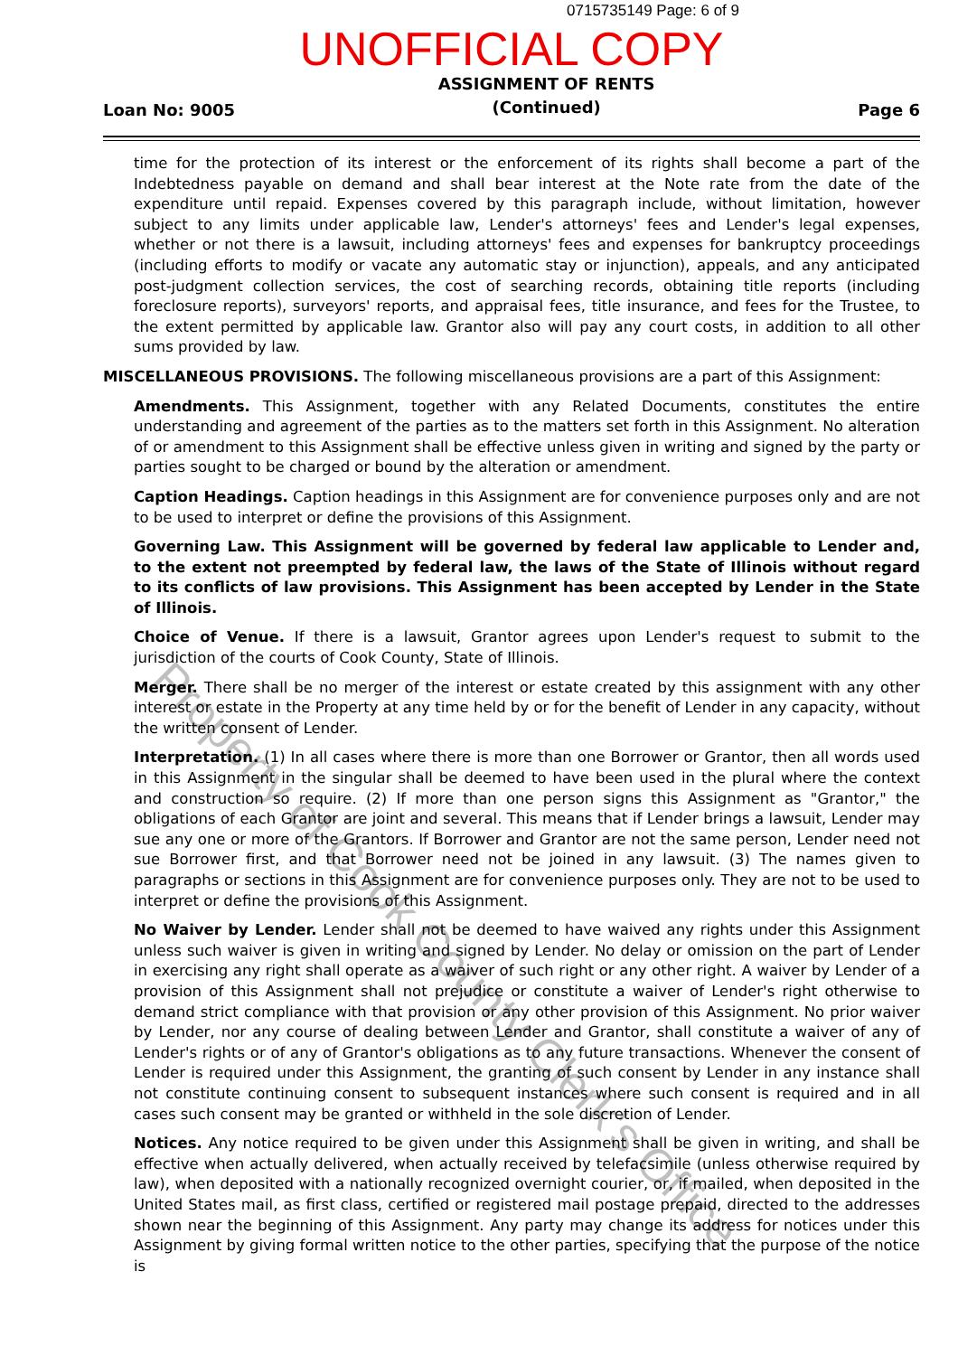0715735149 Page: 6 of 9
UNOFFICIAL COPY
Loan No: 9005 ASSIGNMENT OF RENTS
(Continued) Page 6
time for the protection of its interest or the enforcement of its rights shall become a part of the Indebtedness payable on demand and shall bear interest at the Note rate from the date of the expenditure until repaid. Expenses covered by this paragraph include, without limitation, however subject to any limits under applicable law, Lender's attorneys' fees and Lender's legal expenses, whether or not there is a lawsuit, including attorneys' fees and expenses for bankruptcy proceedings (including efforts to modify or vacate any automatic stay or injunction), appeals, and any anticipated post-judgment collection services, the cost of searching records, obtaining title reports (including foreclosure reports), surveyors' reports, and appraisal fees, title insurance, and fees for the Trustee, to the extent permitted by applicable law. Grantor also will pay any court costs, in addition to all other sums provided by law.
MISCELLANEOUS PROVISIONS. The following miscellaneous provisions are a part of this Assignment:
Amendments. This Assignment, together with any Related Documents, constitutes the entire understanding and agreement of the parties as to the matters set forth in this Assignment. No alteration of or amendment to this Assignment shall be effective unless given in writing and signed by the party or parties sought to be charged or bound by the alteration or amendment.
Caption Headings. Caption headings in this Assignment are for convenience purposes only and are not to be used to interpret or define the provisions of this Assignment.
Governing Law. This Assignment will be governed by federal law applicable to Lender and, to the extent not preempted by federal law, the laws of the State of Illinois without regard to its conflicts of law provisions. This Assignment has been accepted by Lender in the State of Illinois.
Choice of Venue. If there is a lawsuit, Grantor agrees upon Lender's request to submit to the jurisdiction of the courts of Cook County, State of Illinois.
Merger. There shall be no merger of the interest or estate created by this assignment with any other interest or estate in the Property at any time held by or for the benefit of Lender in any capacity, without the written consent of Lender.
Interpretation. (1) In all cases where there is more than one Borrower or Grantor, then all words used in this Assignment in the singular shall be deemed to have been used in the plural where the context and construction so require. (2) If more than one person signs this Assignment as "Grantor," the obligations of each Grantor are joint and several. This means that if Lender brings a lawsuit, Lender may sue any one or more of the Grantors. If Borrower and Grantor are not the same person, Lender need not sue Borrower first, and that Borrower need not be joined in any lawsuit. (3) The names given to paragraphs or sections in this Assignment are for convenience purposes only. They are not to be used to interpret or define the provisions of this Assignment.
No Waiver by Lender. Lender shall not be deemed to have waived any rights under this Assignment unless such waiver is given in writing and signed by Lender. No delay or omission on the part of Lender in exercising any right shall operate as a waiver of such right or any other right. A waiver by Lender of a provision of this Assignment shall not prejudice or constitute a waiver of Lender's right otherwise to demand strict compliance with that provision or any other provision of this Assignment. No prior waiver by Lender, nor any course of dealing between Lender and Grantor, shall constitute a waiver of any of Lender's rights or of any of Grantor's obligations as to any future transactions. Whenever the consent of Lender is required under this Assignment, the granting of such consent by Lender in any instance shall not constitute continuing consent to subsequent instances where such consent is required and in all cases such consent may be granted or withheld in the sole discretion of Lender.
Notices. Any notice required to be given under this Assignment shall be given in writing, and shall be effective when actually delivered, when actually received by telefacsimile (unless otherwise required by law), when deposited with a nationally recognized overnight courier, or, if mailed, when deposited in the United States mail, as first class, certified or registered mail postage prepaid, directed to the addresses shown near the beginning of this Assignment. Any party may change its address for notices under this Assignment by giving formal written notice to the other parties, specifying that the purpose of the notice is
Property of Cook County Clerk's Office